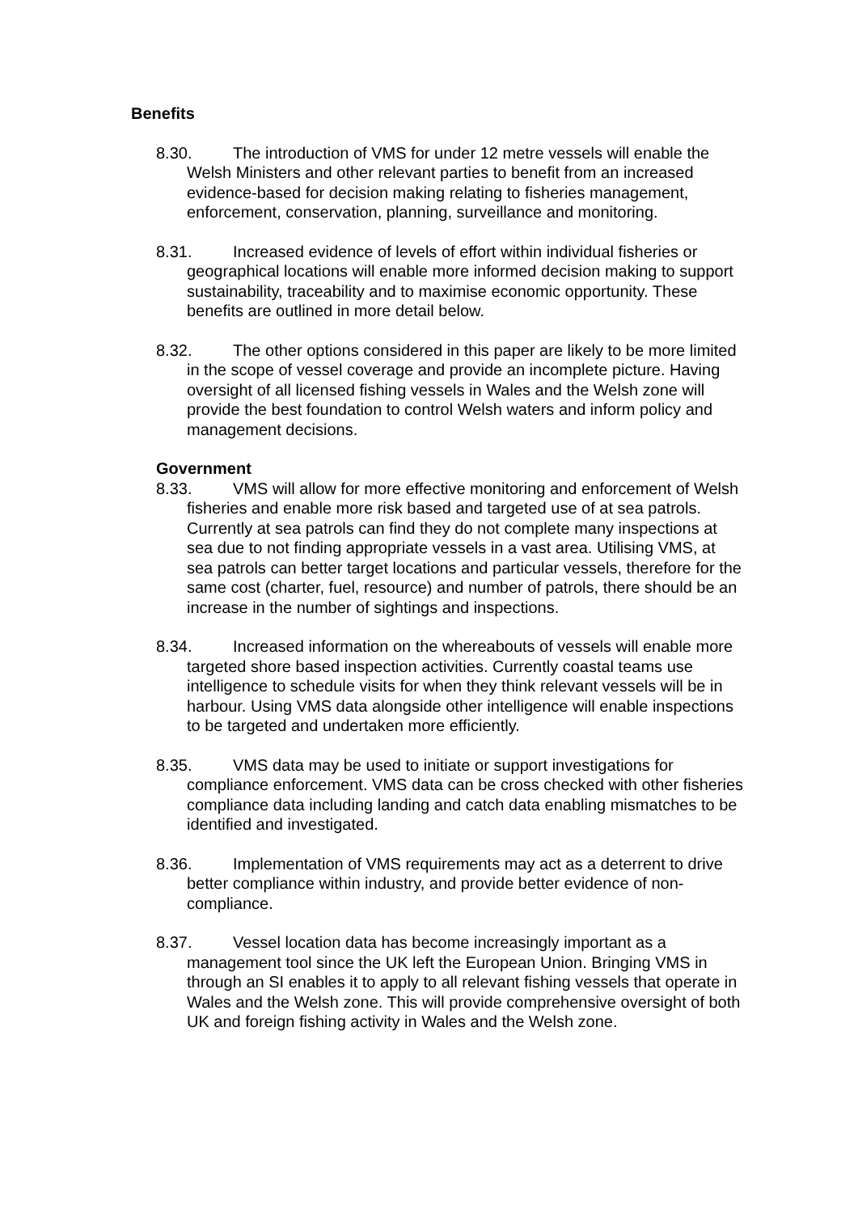Benefits
8.30. The introduction of VMS for under 12 metre vessels will enable the Welsh Ministers and other relevant parties to benefit from an increased evidence-based for decision making relating to fisheries management, enforcement, conservation, planning, surveillance and monitoring.
8.31. Increased evidence of levels of effort within individual fisheries or geographical locations will enable more informed decision making to support sustainability, traceability and to maximise economic opportunity. These benefits are outlined in more detail below.
8.32. The other options considered in this paper are likely to be more limited in the scope of vessel coverage and provide an incomplete picture. Having oversight of all licensed fishing vessels in Wales and the Welsh zone will provide the best foundation to control Welsh waters and inform policy and management decisions.
Government
8.33. VMS will allow for more effective monitoring and enforcement of Welsh fisheries and enable more risk based and targeted use of at sea patrols. Currently at sea patrols can find they do not complete many inspections at sea due to not finding appropriate vessels in a vast area. Utilising VMS, at sea patrols can better target locations and particular vessels, therefore for the same cost (charter, fuel, resource) and number of patrols, there should be an increase in the number of sightings and inspections.
8.34. Increased information on the whereabouts of vessels will enable more targeted shore based inspection activities. Currently coastal teams use intelligence to schedule visits for when they think relevant vessels will be in harbour. Using VMS data alongside other intelligence will enable inspections to be targeted and undertaken more efficiently.
8.35. VMS data may be used to initiate or support investigations for compliance enforcement. VMS data can be cross checked with other fisheries compliance data including landing and catch data enabling mismatches to be identified and investigated.
8.36. Implementation of VMS requirements may act as a deterrent to drive better compliance within industry, and provide better evidence of non-compliance.
8.37. Vessel location data has become increasingly important as a management tool since the UK left the European Union. Bringing VMS in through an SI enables it to apply to all relevant fishing vessels that operate in Wales and the Welsh zone. This will provide comprehensive oversight of both UK and foreign fishing activity in Wales and the Welsh zone.